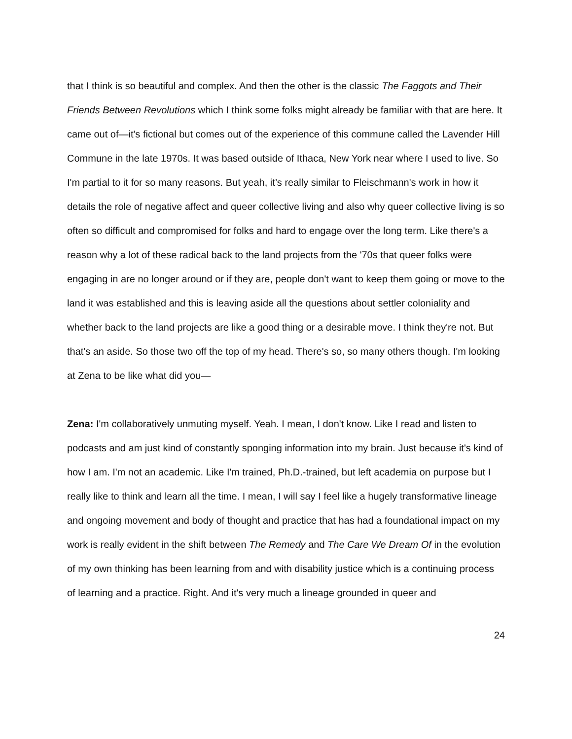that I think is so beautiful and complex. And then the other is the classic The Faggots and Their Friends Between Revolutions which I think some folks might already be familiar with that are here. It came out of—it's fictional but comes out of the experience of this commune called the Lavender Hill Commune in the late 1970s. It was based outside of Ithaca, New York near where I used to live. So I'm partial to it for so many reasons. But yeah, it’s really similar to Fleischmann's work in how it details the role of negative affect and queer collective living and also why queer collective living is so often so difficult and compromised for folks and hard to engage over the long term. Like there's a reason why a lot of these radical back to the land projects from the '70s that queer folks were engaging in are no longer around or if they are, people don't want to keep them going or move to the land it was established and this is leaving aside all the questions about settler coloniality and whether back to the land projects are like a good thing or a desirable move. I think they're not. But that's an aside. So those two off the top of my head. There's so, so many others though. I'm looking at Zena to be like what did you—
Zena: I'm collaboratively unmuting myself. Yeah. I mean, I don't know. Like I read and listen to podcasts and am just kind of constantly sponging information into my brain. Just because it's kind of how I am. I'm not an academic. Like I'm trained, Ph.D.-trained, but left academia on purpose but I really like to think and learn all the time. I mean, I will say I feel like a hugely transformative lineage and ongoing movement and body of thought and practice that has had a foundational impact on my work is really evident in the shift between The Remedy and The Care We Dream Of in the evolution of my own thinking has been learning from and with disability justice which is a continuing process of learning and a practice. Right. And it's very much a lineage grounded in queer and
24